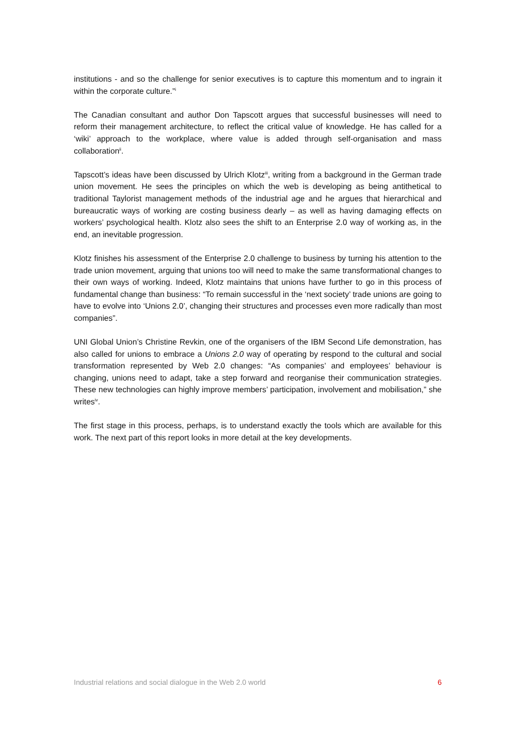institutions - and so the challenge for senior executives is to capture this momentum and to ingrain it within the corporate culture.”<sup>i</sup>
The Canadian consultant and author Don Tapscott argues that successful businesses will need to reform their management architecture, to reflect the critical value of knowledge. He has called for a ‘wiki’ approach to the workplace, where value is added through self-organisation and mass collaboration<sup>ii</sup>.
Tapscott’s ideas have been discussed by Ulrich Klotz<sup>iii</sup>, writing from a background in the German trade union movement. He sees the principles on which the web is developing as being antithetical to traditional Taylorist management methods of the industrial age and he argues that hierarchical and bureaucratic ways of working are costing business dearly – as well as having damaging effects on workers’ psychological health. Klotz also sees the shift to an Enterprise 2.0 way of working as, in the end, an inevitable progression.
Klotz finishes his assessment of the Enterprise 2.0 challenge to business by turning his attention to the trade union movement, arguing that unions too will need to make the same transformational changes to their own ways of working. Indeed, Klotz maintains that unions have further to go in this process of fundamental change than business: “To remain successful in the ‘next society’ trade unions are going to have to evolve into ‘Unions 2.0’, changing their structures and processes even more radically than most companies”.
UNI Global Union’s Christine Revkin, one of the organisers of the IBM Second Life demonstration, has also called for unions to embrace a Unions 2.0 way of operating by respond to the cultural and social transformation represented by Web 2.0 changes: “As companies’ and employees’ behaviour is changing, unions need to adapt, take a step forward and reorganise their communication strategies. These new technologies can highly improve members’ participation, involvement and mobilisation,” she writes<sup>iv</sup>.
The first stage in this process, perhaps, is to understand exactly the tools which are available for this work. The next part of this report looks in more detail at the key developments.
Industrial relations and social dialogue in the Web 2.0 world 6